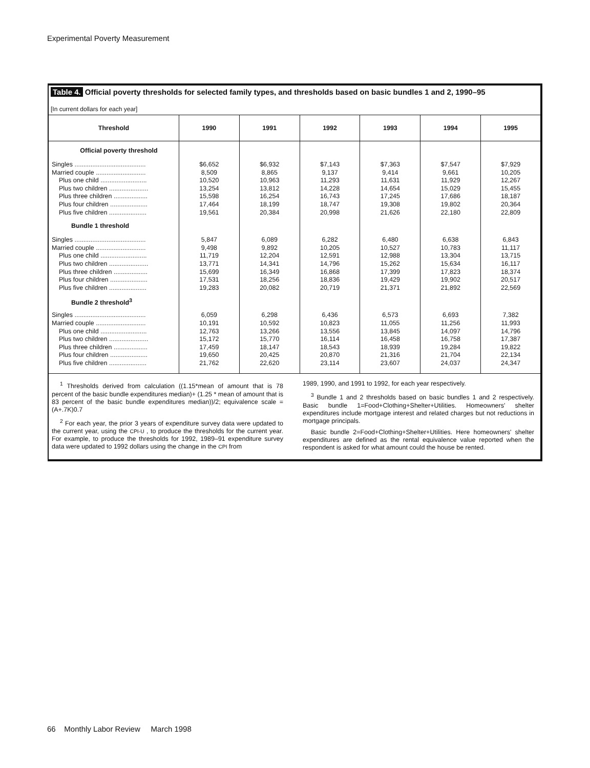Experimental Poverty Measurement
Table 4. Official poverty thresholds for selected family types, and thresholds based on basic bundles 1 and 2, 1990–95
[In current dollars for each year]
| Threshold | 1990 | 1991 | 1992 | 1993 | 1994 | 1995 |
| --- | --- | --- | --- | --- | --- | --- |
| Official poverty threshold | | | | | | |
| Singles ........................................ | $6,652 | $6,932 | $7,143 | $7,363 | $7,547 | $7,929 |
| Married couple ............................ | 8,509 | 8,865 | 9,137 | 9,414 | 9,661 | 10,205 |
| Plus one child .......................... | 10,520 | 10,963 | 11,293 | 11,631 | 11,929 | 12,267 |
| Plus two children ...................... | 13,254 | 13,812 | 14,228 | 14,654 | 15,029 | 15,455 |
| Plus three children ................... | 15,598 | 16,254 | 16,743 | 17,245 | 17,686 | 18,187 |
| Plus four children ..................... | 17,464 | 18,199 | 18,747 | 19,308 | 19,802 | 20,364 |
| Plus five children ..................... | 19,561 | 20,384 | 20,998 | 21,626 | 22,180 | 22,809 |
| Bundle 1 threshold | | | | | | |
| Singles ........................................ | 5,847 | 6,089 | 6,282 | 6,480 | 6,638 | 6,843 |
| Married couple ............................ | 9,498 | 9,892 | 10,205 | 10,527 | 10,783 | 11,117 |
| Plus one child .......................... | 11,719 | 12,204 | 12,591 | 12,988 | 13,304 | 13,715 |
| Plus two children ...................... | 13,771 | 14,341 | 14,796 | 15,262 | 15,634 | 16,117 |
| Plus three children ................... | 15,699 | 16,349 | 16,868 | 17,399 | 17,823 | 18,374 |
| Plus four children ..................... | 17,531 | 18,256 | 18,836 | 19,429 | 19,902 | 20,517 |
| Plus five children ..................... | 19,283 | 20,082 | 20,719 | 21,371 | 21,892 | 22,569 |
| Bundle 2 threshold<sup>3</sup> | | | | | | |
| Singles ........................................ | 6,059 | 6,298 | 6,436 | 6,573 | 6,693 | 7,382 |
| Married couple ............................ | 10,191 | 10,592 | 10,823 | 11,055 | 11,256 | 11,993 |
| Plus one child .......................... | 12,763 | 13,266 | 13,556 | 13,845 | 14,097 | 14,796 |
| Plus two children ...................... | 15,172 | 15,770 | 16,114 | 16,458 | 16,758 | 17,387 |
| Plus three children ................... | 17,459 | 18,147 | 18,543 | 18,939 | 19,284 | 19,822 |
| Plus four children ..................... | 19,650 | 20,425 | 20,870 | 21,316 | 21,704 | 22,134 |
| Plus five children ..................... | 21,762 | 22,620 | 23,114 | 23,607 | 24,037 | 24,347 |
<sup>1</sup> Thresholds derived from calculation ((1.15*mean of amount that is 78 percent of the basic bundle expenditures median)+ (1.25 * mean of amount that is 83 percent of the basic bundle expenditures median))/2; equivalence scale =(A+.7K)0.7
<sup>2</sup> For each year, the prior 3 years of expenditure survey data were updated to the current year, using the CPI-U , to produce the thresholds for the current year. For example, to produce the thresholds for 1992, 1989–91 expenditure survey data were updated to 1992 dollars using the change in the CPI from
1989, 1990, and 1991 to 1992, for each year respectively.
<sup>3</sup> Bundle 1 and 2 thresholds based on basic bundles 1 and 2 respectively. Basic bundle 1=Food+Clothing+Shelter+Utilities. Homeowners' shelter expenditures include mortgage interest and related charges but not reductions in mortgage principals.
Basic bundle 2=Food+Clothing+Shelter+Utilities. Here homeowners' shelter expenditures are defined as the rental equivalence value reported when the respondent is asked for what amount could the house be rented.
66 Monthly Labor Review March 1998